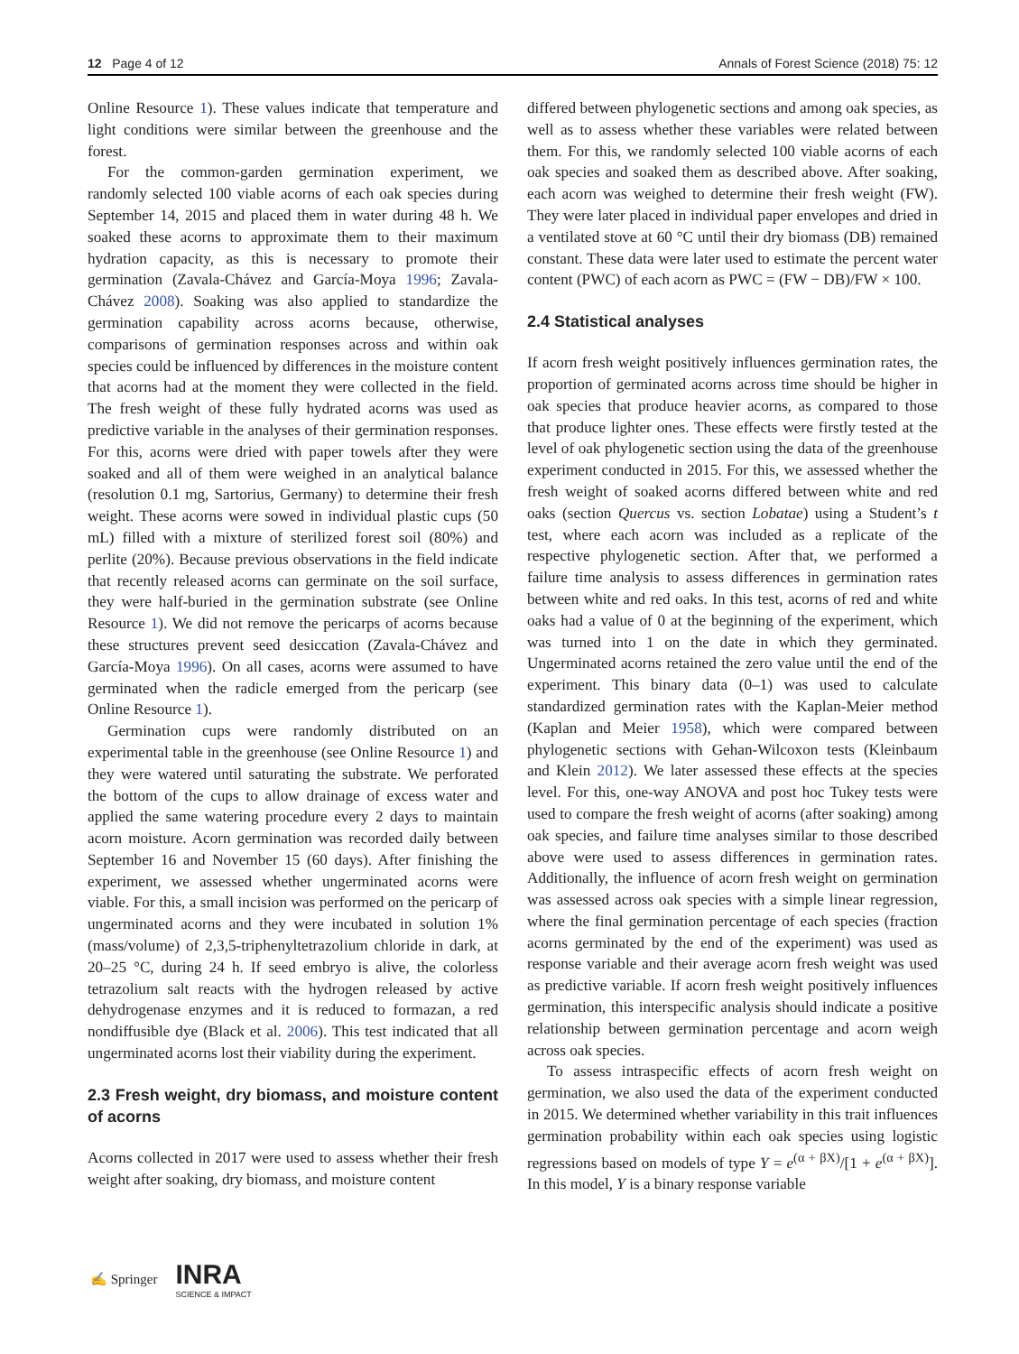12 Page 4 of 12 Annals of Forest Science (2018) 75: 12
Online Resource 1). These values indicate that temperature and light conditions were similar between the greenhouse and the forest.
For the common-garden germination experiment, we randomly selected 100 viable acorns of each oak species during September 14, 2015 and placed them in water during 48 h. We soaked these acorns to approximate them to their maximum hydration capacity, as this is necessary to promote their germination (Zavala-Chávez and García-Moya 1996; Zavala-Chávez 2008). Soaking was also applied to standardize the germination capability across acorns because, otherwise, comparisons of germination responses across and within oak species could be influenced by differences in the moisture content that acorns had at the moment they were collected in the field. The fresh weight of these fully hydrated acorns was used as predictive variable in the analyses of their germination responses. For this, acorns were dried with paper towels after they were soaked and all of them were weighed in an analytical balance (resolution 0.1 mg, Sartorius, Germany) to determine their fresh weight. These acorns were sowed in individual plastic cups (50 mL) filled with a mixture of sterilized forest soil (80%) and perlite (20%). Because previous observations in the field indicate that recently released acorns can germinate on the soil surface, they were half-buried in the germination substrate (see Online Resource 1). We did not remove the pericarps of acorns because these structures prevent seed desiccation (Zavala-Chávez and García-Moya 1996). On all cases, acorns were assumed to have germinated when the radicle emerged from the pericarp (see Online Resource 1).
Germination cups were randomly distributed on an experimental table in the greenhouse (see Online Resource 1) and they were watered until saturating the substrate. We perforated the bottom of the cups to allow drainage of excess water and applied the same watering procedure every 2 days to maintain acorn moisture. Acorn germination was recorded daily between September 16 and November 15 (60 days). After finishing the experiment, we assessed whether ungerminated acorns were viable. For this, a small incision was performed on the pericarp of ungerminated acorns and they were incubated in solution 1% (mass/volume) of 2,3,5-triphenyltetrazolium chloride in dark, at 20–25 °C, during 24 h. If seed embryo is alive, the colorless tetrazolium salt reacts with the hydrogen released by active dehydrogenase enzymes and it is reduced to formazan, a red nondiffusible dye (Black et al. 2006). This test indicated that all ungerminated acorns lost their viability during the experiment.
2.3 Fresh weight, dry biomass, and moisture content of acorns
Acorns collected in 2017 were used to assess whether their fresh weight after soaking, dry biomass, and moisture content
differed between phylogenetic sections and among oak species, as well as to assess whether these variables were related between them. For this, we randomly selected 100 viable acorns of each oak species and soaked them as described above. After soaking, each acorn was weighed to determine their fresh weight (FW). They were later placed in individual paper envelopes and dried in a ventilated stove at 60 °C until their dry biomass (DB) remained constant. These data were later used to estimate the percent water content (PWC) of each acorn as PWC = (FW − DB)/FW × 100.
2.4 Statistical analyses
If acorn fresh weight positively influences germination rates, the proportion of germinated acorns across time should be higher in oak species that produce heavier acorns, as compared to those that produce lighter ones. These effects were firstly tested at the level of oak phylogenetic section using the data of the greenhouse experiment conducted in 2015. For this, we assessed whether the fresh weight of soaked acorns differed between white and red oaks (section Quercus vs. section Lobatae) using a Student’s t test, where each acorn was included as a replicate of the respective phylogenetic section. After that, we performed a failure time analysis to assess differences in germination rates between white and red oaks. In this test, acorns of red and white oaks had a value of 0 at the beginning of the experiment, which was turned into 1 on the date in which they germinated. Ungerminated acorns retained the zero value until the end of the experiment. This binary data (0–1) was used to calculate standardized germination rates with the Kaplan-Meier method (Kaplan and Meier 1958), which were compared between phylogenetic sections with Gehan-Wilcoxon tests (Kleinbaum and Klein 2012). We later assessed these effects at the species level. For this, one-way ANOVA and post hoc Tukey tests were used to compare the fresh weight of acorns (after soaking) among oak species, and failure time analyses similar to those described above were used to assess differences in germination rates. Additionally, the influence of acorn fresh weight on germination was assessed across oak species with a simple linear regression, where the final germination percentage of each species (fraction acorns germinated by the end of the experiment) was used as response variable and their average acorn fresh weight was used as predictive variable. If acorn fresh weight positively influences germination, this interspecific analysis should indicate a positive relationship between germination percentage and acorn weigh across oak species.
To assess intraspecific effects of acorn fresh weight on germination, we also used the data of the experiment conducted in 2015. We determined whether variability in this trait influences germination probability within each oak species using logistic regressions based on models of type Y = e<sup>(α + βX)</sup>/[1 + e<sup>(α + βX)</sup>]. In this model, Y is a binary response variable
✍ Springer INRA
SCIENCE & IMPACT